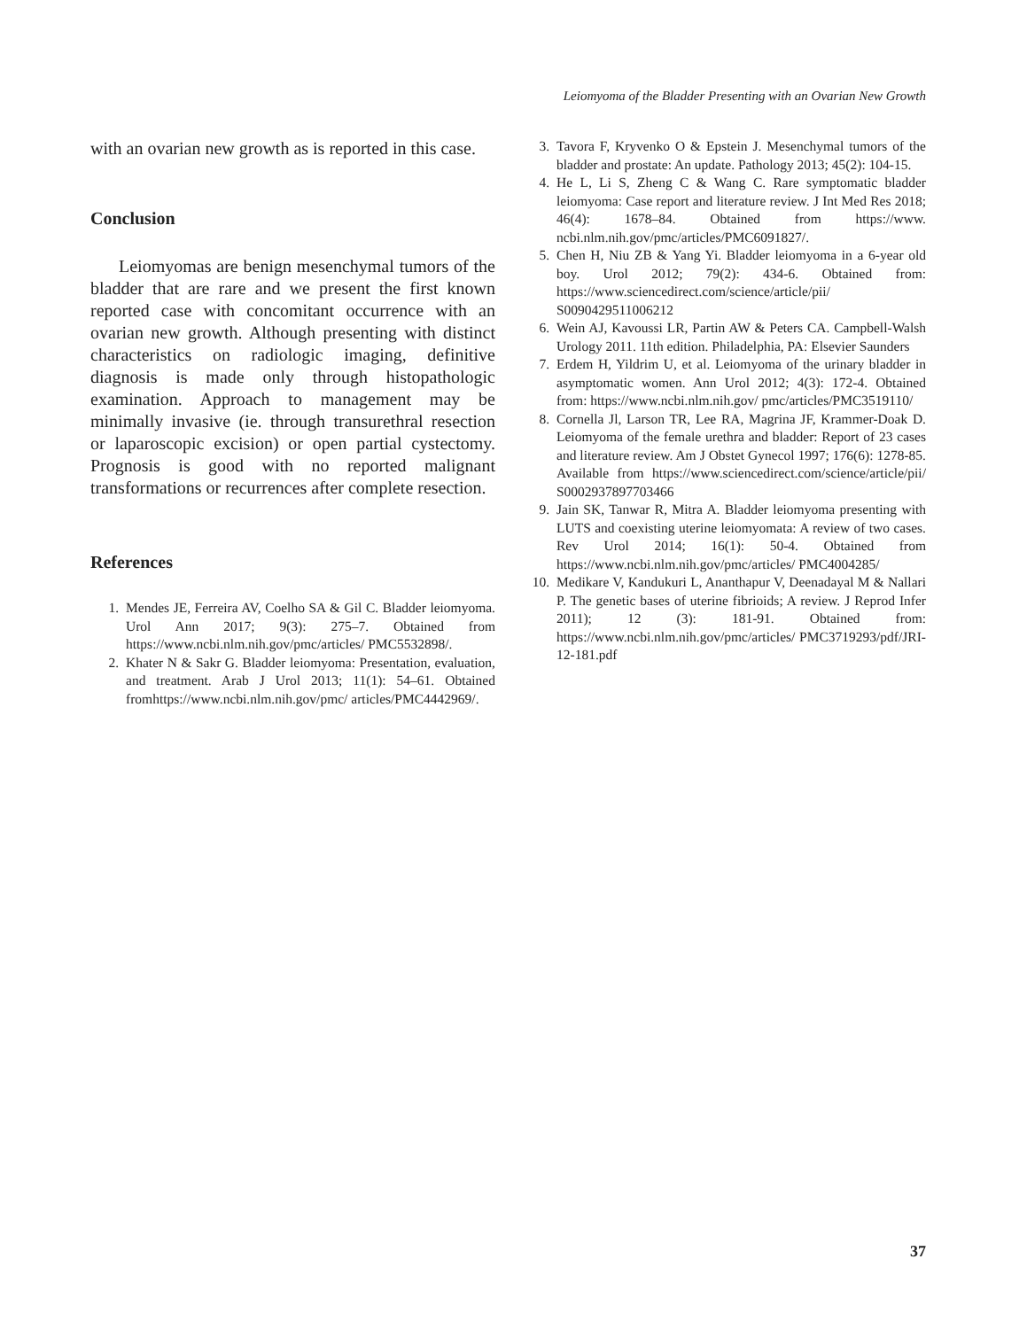Leiomyoma of the Bladder Presenting with an Ovarian New Growth
with an ovarian new growth as is reported in this case.
Conclusion
Leiomyomas are benign mesenchymal tumors of the bladder that are rare and we present the first known reported case with concomitant occurrence with an ovarian new growth. Although presenting with distinct characteristics on radiologic imaging, definitive diagnosis is made only through histopathologic examination. Approach to management may be minimally invasive (ie. through transurethral resection or laparoscopic excision) or open partial cystectomy. Prognosis is good with no reported malignant transformations or recurrences after complete resection.
References
1. Mendes JE, Ferreira AV, Coelho SA & Gil C. Bladder leiomyoma. Urol Ann 2017; 9(3): 275–7. Obtained from https://www.ncbi.nlm.nih.gov/pmc/articles/ PMC5532898/.
2. Khater N & Sakr G. Bladder leiomyoma: Presentation, evaluation, and treatment. Arab J Urol 2013; 11(1): 54–61. Obtained fromhttps://www.ncbi.nlm.nih.gov/pmc/ articles/PMC4442969/.
3. Tavora F, Kryvenko O & Epstein J. Mesenchymal tumors of the bladder and prostate: An update. Pathology 2013; 45(2): 104-15.
4. He L, Li S, Zheng C & Wang C. Rare symptomatic bladder leiomyoma: Case report and literature review. J Int Med Res 2018; 46(4): 1678–84. Obtained from https://www. ncbi.nlm.nih.gov/pmc/articles/PMC6091827/.
5. Chen H, Niu ZB & Yang Yi. Bladder leiomyoma in a 6-year old boy. Urol 2012; 79(2): 434-6. Obtained from: https://www.sciencedirect.com/science/article/pii/ S0090429511006212
6. Wein AJ, Kavoussi LR, Partin AW & Peters CA. Campbell-Walsh Urology 2011. 11th edition. Philadelphia, PA: Elsevier Saunders
7. Erdem H, Yildrim U, et al. Leiomyoma of the urinary bladder in asymptomatic women. Ann Urol 2012; 4(3): 172-4. Obtained from: https://www.ncbi.nlm.nih.gov/ pmc/articles/PMC3519110/
8. Cornella Jl, Larson TR, Lee RA, Magrina JF, Krammer-Doak D. Leiomyoma of the female urethra and bladder: Report of 23 cases and literature review. Am J Obstet Gynecol 1997; 176(6): 1278-85. Available from https://www.sciencedirect.com/science/article/pii/ S0002937897703466
9. Jain SK, Tanwar R, Mitra A. Bladder leiomyoma presenting with LUTS and coexisting uterine leiomyomata: A review of two cases. Rev Urol 2014; 16(1): 50-4. Obtained from https://www.ncbi.nlm.nih.gov/pmc/articles/ PMC4004285/
10. Medikare V, Kandukuri L, Ananthapur V, Deenadayal M & Nallari P. The genetic bases of uterine fibrioids; A review. J Reprod Infer 2011); 12 (3): 181-91. Obtained from: https://www.ncbi.nlm.nih.gov/pmc/articles/ PMC3719293/pdf/JRI-12-181.pdf
37